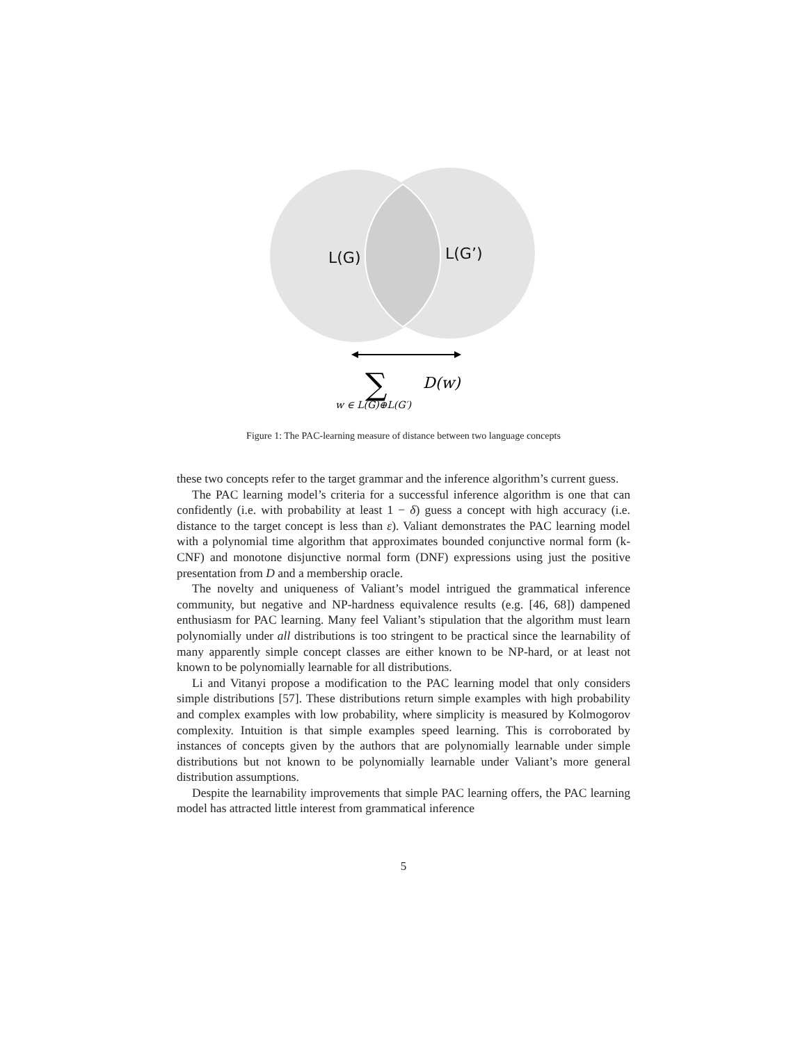L(G)
L(G’)
∑
D(w)
w ∈ L(G)⊕L(G′)
Figure 1: The PAC-learning measure of distance between two language concepts
these two concepts refer to the target grammar and the inference algorithm’s current guess.
The PAC learning model’s criteria for a successful inference algorithm is one that can confidently (i.e. with probability at least 1 − δ) guess a concept with high accuracy (i.e. distance to the target concept is less than ε). Valiant demonstrates the PAC learning model with a polynomial time algorithm that approximates bounded conjunctive normal form (k-CNF) and monotone disjunctive normal form (DNF) expressions using just the positive presentation from D and a membership oracle.
The novelty and uniqueness of Valiant’s model intrigued the grammatical inference community, but negative and NP-hardness equivalence results (e.g. [46, 68]) dampened enthusiasm for PAC learning. Many feel Valiant’s stipulation that the algorithm must learn polynomially under all distributions is too stringent to be practical since the learnability of many apparently simple concept classes are either known to be NP-hard, or at least not known to be polynomially learnable for all distributions.
Li and Vitanyi propose a modification to the PAC learning model that only considers simple distributions [57]. These distributions return simple examples with high probability and complex examples with low probability, where simplicity is measured by Kolmogorov complexity. Intuition is that simple examples speed learning. This is corroborated by instances of concepts given by the authors that are polynomially learnable under simple distributions but not known to be polynomially learnable under Valiant’s more general distribution assumptions.
Despite the learnability improvements that simple PAC learning offers, the PAC learning model has attracted little interest from grammatical inference
5